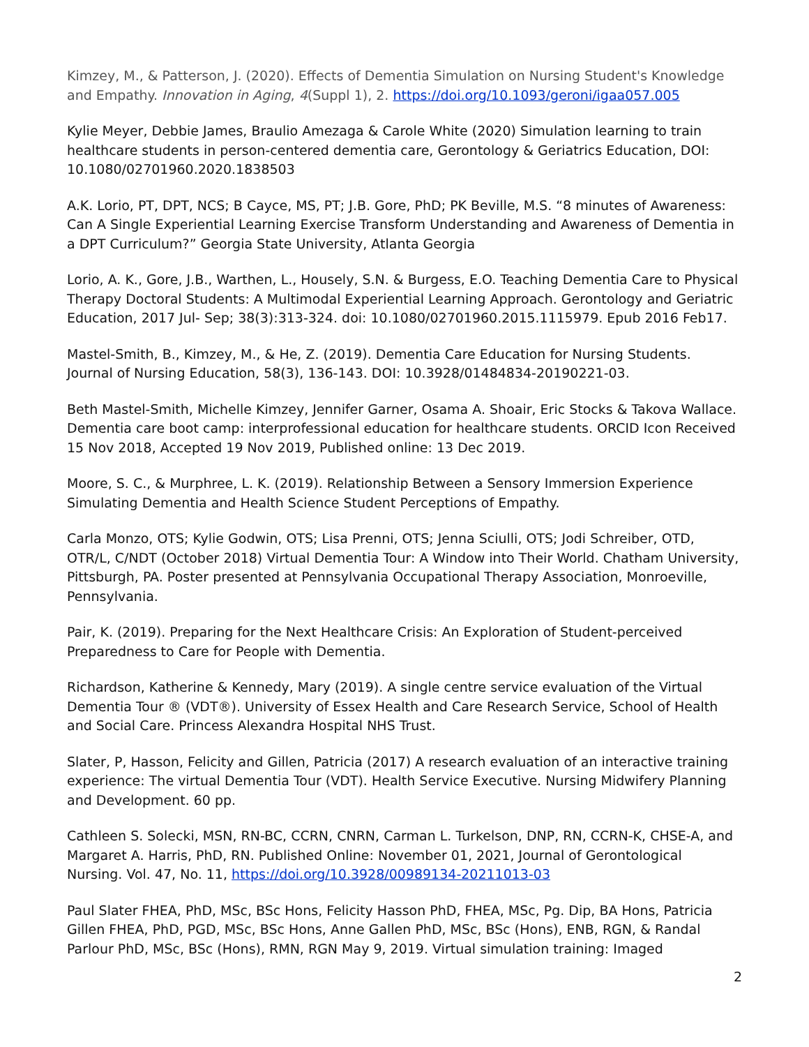Kimzey, M., & Patterson, J. (2020). Effects of Dementia Simulation on Nursing Student's Knowledge and Empathy. Innovation in Aging, 4(Suppl 1), 2. https://doi.org/10.1093/geroni/igaa057.005
Kylie Meyer, Debbie James, Braulio Amezaga & Carole White (2020) Simulation learning to train healthcare students in person-centered dementia care, Gerontology & Geriatrics Education, DOI: 10.1080/02701960.2020.1838503
A.K. Lorio, PT, DPT, NCS; B Cayce, MS, PT; J.B. Gore, PhD; PK Beville, M.S. “8 minutes of Awareness: Can A Single Experiential Learning Exercise Transform Understanding and Awareness of Dementia in a DPT Curriculum?” Georgia State University, Atlanta Georgia
Lorio, A. K., Gore, J.B., Warthen, L., Housely, S.N. & Burgess, E.O. Teaching Dementia Care to Physical Therapy Doctoral Students: A Multimodal Experiential Learning Approach. Gerontology and Geriatric Education, 2017 Jul- Sep; 38(3):313-324. doi: 10.1080/02701960.2015.1115979. Epub 2016 Feb17.
Mastel-Smith, B., Kimzey, M., & He, Z. (2019). Dementia Care Education for Nursing Students. Journal of Nursing Education, 58(3), 136-143. DOI: 10.3928/01484834-20190221-03.
Beth Mastel-Smith, Michelle Kimzey, Jennifer Garner, Osama A. Shoair, Eric Stocks & Takova Wallace. Dementia care boot camp: interprofessional education for healthcare students. ORCID Icon Received 15 Nov 2018, Accepted 19 Nov 2019, Published online: 13 Dec 2019.
Moore, S. C., & Murphree, L. K. (2019). Relationship Between a Sensory Immersion Experience Simulating Dementia and Health Science Student Perceptions of Empathy.
Carla Monzo, OTS; Kylie Godwin, OTS; Lisa Prenni, OTS; Jenna Sciulli, OTS; Jodi Schreiber, OTD, OTR/L, C/NDT (October 2018) Virtual Dementia Tour: A Window into Their World. Chatham University, Pittsburgh, PA. Poster presented at Pennsylvania Occupational Therapy Association, Monroeville, Pennsylvania.
Pair, K. (2019). Preparing for the Next Healthcare Crisis: An Exploration of Student-perceived Preparedness to Care for People with Dementia.
Richardson, Katherine & Kennedy, Mary (2019). A single centre service evaluation of the Virtual Dementia Tour ® (VDT®). University of Essex Health and Care Research Service, School of Health and Social Care. Princess Alexandra Hospital NHS Trust.
Slater, P, Hasson, Felicity and Gillen, Patricia (2017) A research evaluation of an interactive training experience: The virtual Dementia Tour (VDT). Health Service Executive. Nursing Midwifery Planning and Development. 60 pp.
Cathleen S. Solecki, MSN, RN-BC, CCRN, CNRN, Carman L. Turkelson, DNP, RN, CCRN-K, CHSE-A, and Margaret A. Harris, PhD, RN. Published Online: November 01, 2021, Journal of Gerontological Nursing. Vol. 47, No. 11, https://doi.org/10.3928/00989134-20211013-03
Paul Slater FHEA, PhD, MSc, BSc Hons, Felicity Hasson PhD, FHEA, MSc, Pg. Dip, BA Hons, Patricia Gillen FHEA, PhD, PGD, MSc, BSc Hons, Anne Gallen PhD, MSc, BSc (Hons), ENB, RGN, & Randal Parlour PhD, MSc, BSc (Hons), RMN, RGN May 9, 2019. Virtual simulation training: Imaged
2